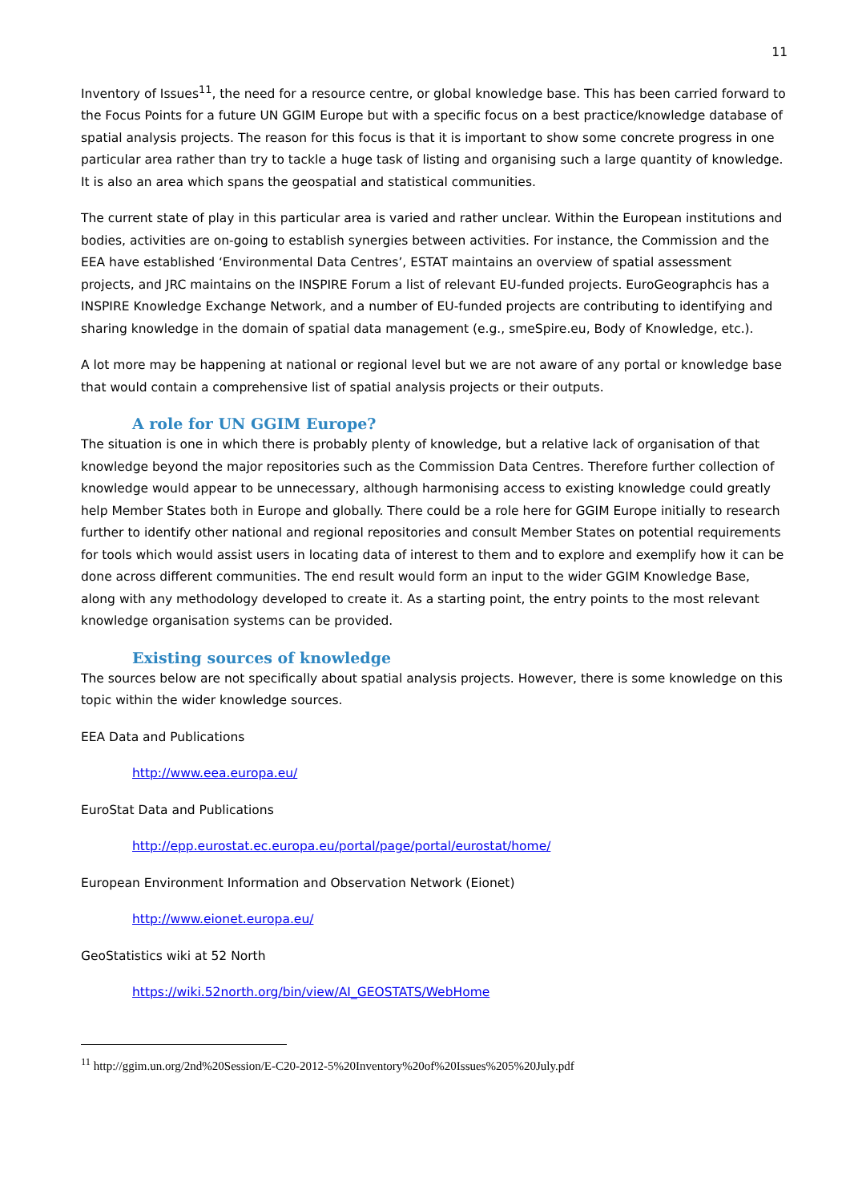11
Inventory of Issues<sup>11</sup>, the need for a resource centre, or global knowledge base. This has been carried forward to the Focus Points for a future UN GGIM Europe but with a specific focus on a best practice/knowledge database of spatial analysis projects. The reason for this focus is that it is important to show some concrete progress in one particular area rather than try to tackle a huge task of listing and organising such a large quantity of knowledge. It is also an area which spans the geospatial and statistical communities.
The current state of play in this particular area is varied and rather unclear. Within the European institutions and bodies, activities are on-going to establish synergies between activities. For instance, the Commission and the EEA have established ‘Environmental Data Centres’, ESTAT maintains an overview of spatial assessment projects, and JRC maintains on the INSPIRE Forum a list of relevant EU-funded projects. EuroGeographcis has a INSPIRE Knowledge Exchange Network, and a number of EU-funded projects are contributing to identifying and sharing knowledge in the domain of spatial data management (e.g., smeSpire.eu, Body of Knowledge, etc.).
A lot more may be happening at national or regional level but we are not aware of any portal or knowledge base that would contain a comprehensive list of spatial analysis projects or their outputs.
A role for UN GGIM Europe?
The situation is one in which there is probably plenty of knowledge, but a relative lack of organisation of that knowledge beyond the major repositories such as the Commission Data Centres. Therefore further collection of knowledge would appear to be unnecessary, although harmonising access to existing knowledge could greatly help Member States both in Europe and globally. There could be a role here for GGIM Europe initially to research further to identify other national and regional repositories and consult Member States on potential requirements for tools which would assist users in locating data of interest to them and to explore and exemplify how it can be done across different communities. The end result would form an input to the wider GGIM Knowledge Base, along with any methodology developed to create it. As a starting point, the entry points to the most relevant knowledge organisation systems can be provided.
Existing sources of knowledge
The sources below are not specifically about spatial analysis projects. However, there is some knowledge on this topic within the wider knowledge sources.
EEA Data and Publications
http://www.eea.europa.eu/
EuroStat Data and Publications
http://epp.eurostat.ec.europa.eu/portal/page/portal/eurostat/home/
European Environment Information and Observation Network (Eionet)
http://www.eionet.europa.eu/
GeoStatistics wiki at 52 North
https://wiki.52north.org/bin/view/AI_GEOSTATS/WebHome
<sup>11</sup> http://ggim.un.org/2nd%20Session/E-C20-2012-5%20Inventory%20of%20Issues%205%20July.pdf